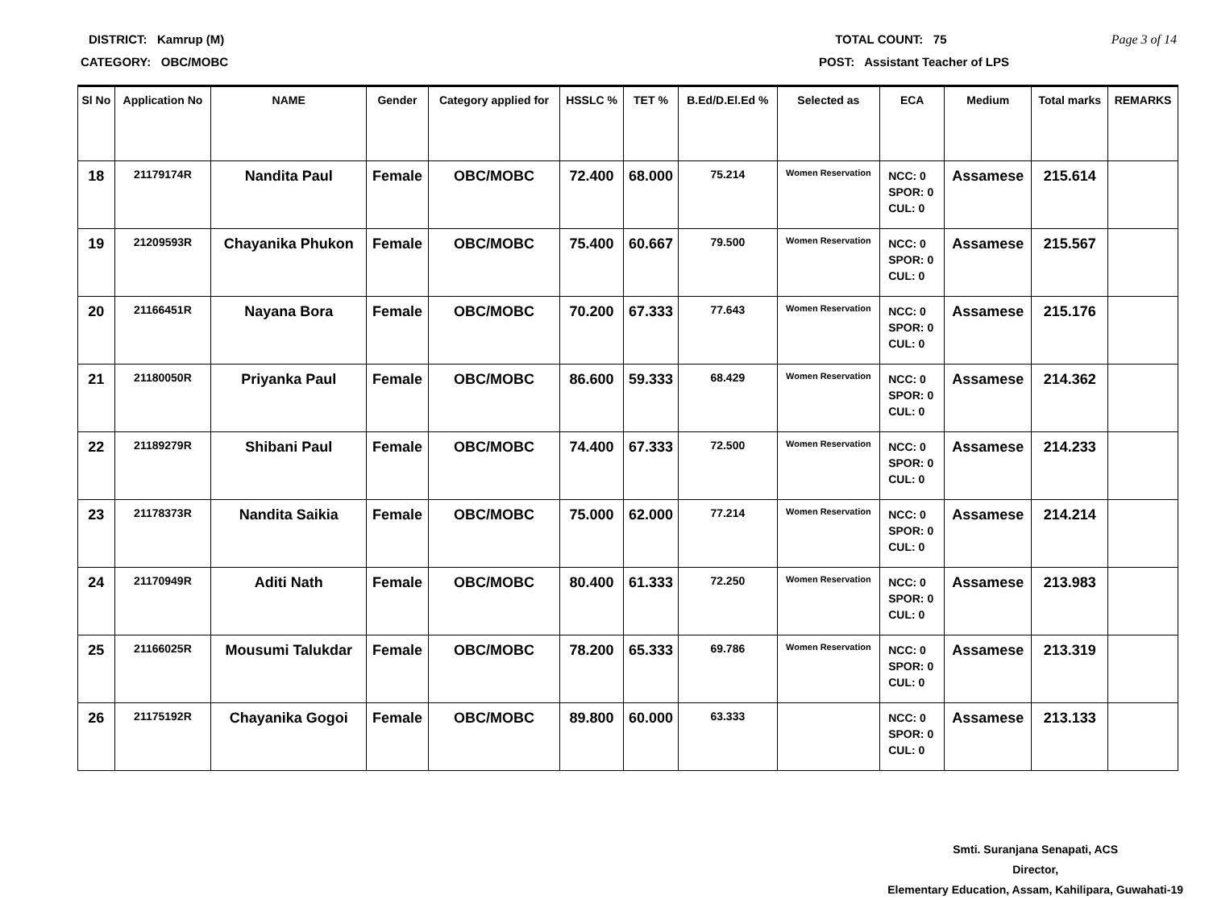DISTRICT: Kamrup (M) TOTAL COUNT: 75 Page 3 of 14
CATEGORY: OBC/MOBC POST: Assistant Teacher of LPS
| Sl No | Application No | NAME | Gender | Category applied for | HSSLC % | TET % | B.Ed/D.El.Ed % | Selected as | ECA | Medium | Total marks | REMARKS |
| --- | --- | --- | --- | --- | --- | --- | --- | --- | --- | --- | --- | --- |
| 18 | 21179174R | Nandita Paul | Female | OBC/MOBC | 72.400 | 68.000 | 75.214 | Women Reservation | NCC: 0 SPOR: 0 CUL: 0 | Assamese | 215.614 | |
| 19 | 21209593R | Chayanika Phukon | Female | OBC/MOBC | 75.400 | 60.667 | 79.500 | Women Reservation | NCC: 0 SPOR: 0 CUL: 0 | Assamese | 215.567 | |
| 20 | 21166451R | Nayana Bora | Female | OBC/MOBC | 70.200 | 67.333 | 77.643 | Women Reservation | NCC: 0 SPOR: 0 CUL: 0 | Assamese | 215.176 | |
| 21 | 21180050R | Priyanka Paul | Female | OBC/MOBC | 86.600 | 59.333 | 68.429 | Women Reservation | NCC: 0 SPOR: 0 CUL: 0 | Assamese | 214.362 | |
| 22 | 21189279R | Shibani Paul | Female | OBC/MOBC | 74.400 | 67.333 | 72.500 | Women Reservation | NCC: 0 SPOR: 0 CUL: 0 | Assamese | 214.233 | |
| 23 | 21178373R | Nandita Saikia | Female | OBC/MOBC | 75.000 | 62.000 | 77.214 | Women Reservation | NCC: 0 SPOR: 0 CUL: 0 | Assamese | 214.214 | |
| 24 | 21170949R | Aditi Nath | Female | OBC/MOBC | 80.400 | 61.333 | 72.250 | Women Reservation | NCC: 0 SPOR: 0 CUL: 0 | Assamese | 213.983 | |
| 25 | 21166025R | Mousumi Talukdar | Female | OBC/MOBC | 78.200 | 65.333 | 69.786 | Women Reservation | NCC: 0 SPOR: 0 CUL: 0 | Assamese | 213.319 | |
| 26 | 21175192R | Chayanika Gogoi | Female | OBC/MOBC | 89.800 | 60.000 | 63.333 | | NCC: 0 SPOR: 0 CUL: 0 | Assamese | 213.133 | |
Smti. Suranjana Senapati, ACS
Director,
Elementary Education, Assam, Kahilipara, Guwahati-19